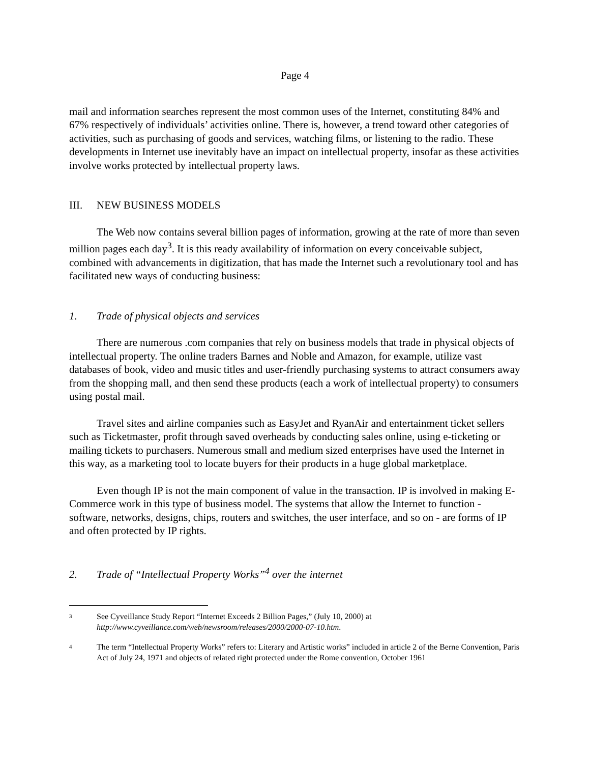Page 4
mail and information searches represent the most common uses of the Internet, constituting 84% and 67% respectively of individuals’ activities online. There is, however, a trend toward other categories of activities, such as purchasing of goods and services, watching films, or listening to the radio. These developments in Internet use inevitably have an impact on intellectual property, insofar as these activities involve works protected by intellectual property laws.
III. NEW BUSINESS MODELS
The Web now contains several billion pages of information, growing at the rate of more than seven million pages each day<sup>3</sup>. It is this ready availability of information on every conceivable subject, combined with advancements in digitization, that has made the Internet such a revolutionary tool and has facilitated new ways of conducting business:
1. Trade of physical objects and services
There are numerous .com companies that rely on business models that trade in physical objects of intellectual property. The online traders Barnes and Noble and Amazon, for example, utilize vast databases of book, video and music titles and user-friendly purchasing systems to attract consumers away from the shopping mall, and then send these products (each a work of intellectual property) to consumers using postal mail.
Travel sites and airline companies such as EasyJet and RyanAir and entertainment ticket sellers such as Ticketmaster, profit through saved overheads by conducting sales online, using e-ticketing or mailing tickets to purchasers. Numerous small and medium sized enterprises have used the Internet in this way, as a marketing tool to locate buyers for their products in a huge global marketplace.
Even though IP is not the main component of value in the transaction. IP is involved in making E-Commerce work in this type of business model. The systems that allow the Internet to function - software, networks, designs, chips, routers and switches, the user interface, and so on - are forms of IP and often protected by IP rights.
2. Trade of “Intellectual Property Works”<sup>4</sup> over the internet
<sup>3</sup>
See Cyveillance Study Report “Internet Exceeds 2 Billion Pages,” (July 10, 2000) at http://www.cyveillance.com/web/newsroom/releases/2000/2000-07-10.htm.
<sup>4</sup>
The term “Intellectual Property Works” refers to: Literary and Artistic works” included in article 2 of the Berne Convention, Paris Act of July 24, 1971 and objects of related right protected under the Rome convention, October 1961